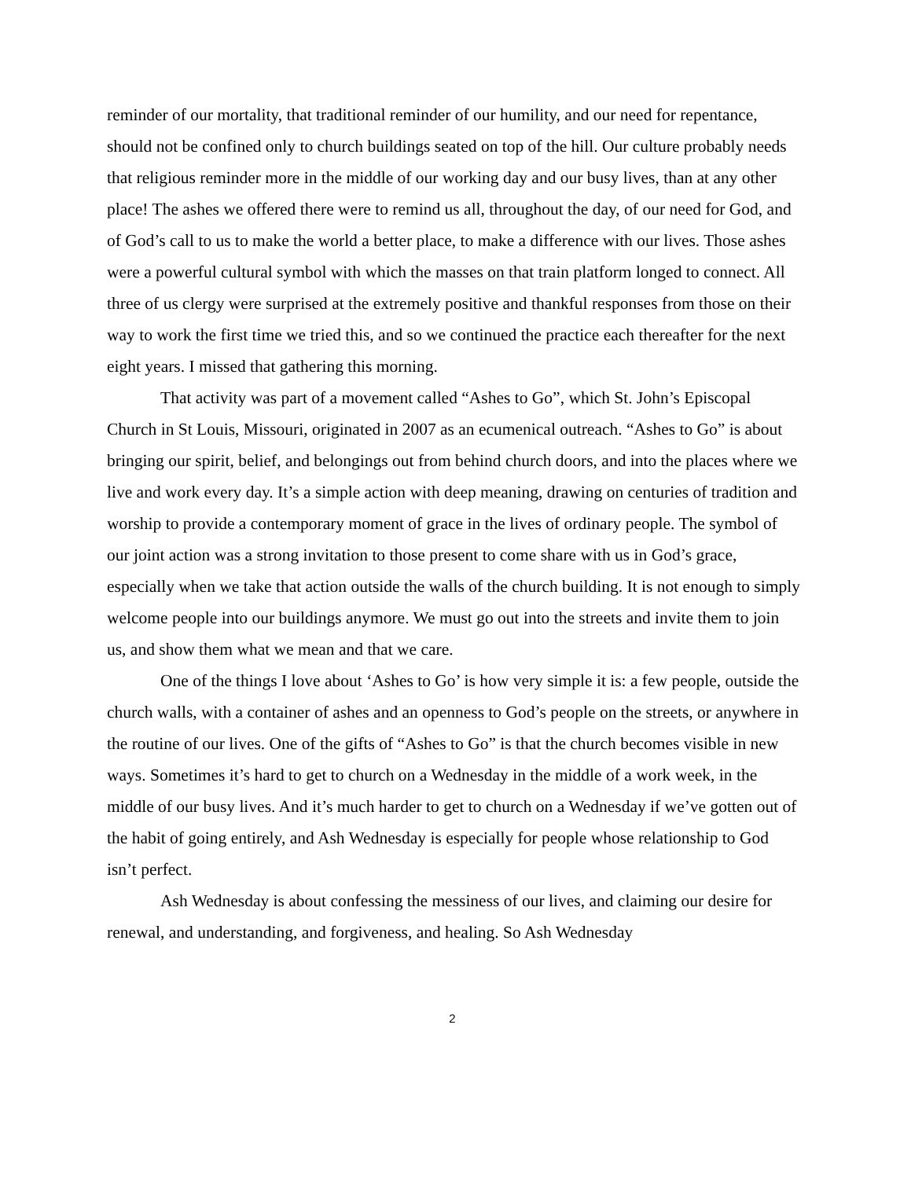reminder of our mortality, that traditional reminder of our humility, and our need for repentance, should not be confined only to church buildings seated on top of the hill. Our culture probably needs that religious reminder more in the middle of our working day and our busy lives, than at any other place! The ashes we offered there were to remind us all, throughout the day, of our need for God, and of God’s call to us to make the world a better place, to make a difference with our lives. Those ashes were a powerful cultural symbol with which the masses on that train platform longed to connect. All three of us clergy were surprised at the extremely positive and thankful responses from those on their way to work the first time we tried this, and so we continued the practice each thereafter for the next eight years. I missed that gathering this morning.
That activity was part of a movement called “Ashes to Go”, which St. John’s Episcopal Church in St Louis, Missouri, originated in 2007 as an ecumenical outreach. “Ashes to Go” is about bringing our spirit, belief, and belongings out from behind church doors, and into the places where we live and work every day. It’s a simple action with deep meaning, drawing on centuries of tradition and worship to provide a contemporary moment of grace in the lives of ordinary people. The symbol of our joint action was a strong invitation to those present to come share with us in God’s grace, especially when we take that action outside the walls of the church building. It is not enough to simply welcome people into our buildings anymore. We must go out into the streets and invite them to join us, and show them what we mean and that we care.
One of the things I love about ‘Ashes to Go’ is how very simple it is: a few people, outside the church walls, with a container of ashes and an openness to God’s people on the streets, or anywhere in the routine of our lives. One of the gifts of “Ashes to Go” is that the church becomes visible in new ways. Sometimes it’s hard to get to church on a Wednesday in the middle of a work week, in the middle of our busy lives. And it’s much harder to get to church on a Wednesday if we’ve gotten out of the habit of going entirely, and Ash Wednesday is especially for people whose relationship to God isn’t perfect.
Ash Wednesday is about confessing the messiness of our lives, and claiming our desire for renewal, and understanding, and forgiveness, and healing. So Ash Wednesday
2